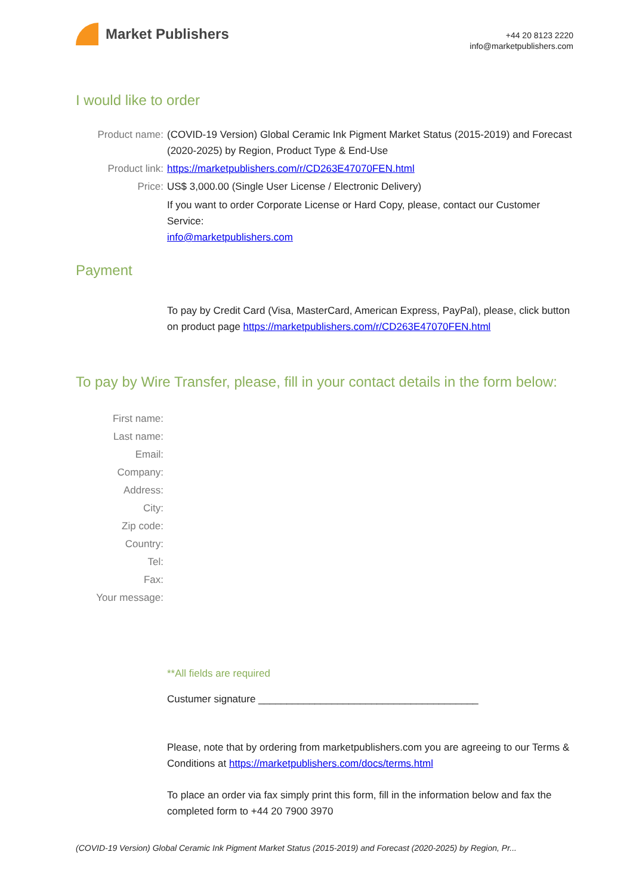Market Publishers
+44 20 8123 2220
info@marketpublishers.com
I would like to order
Product name: (COVID-19 Version) Global Ceramic Ink Pigment Market Status (2015-2019) and Forecast (2020-2025) by Region, Product Type & End-Use
Product link: https://marketpublishers.com/r/CD263E47070FEN.html
Price: US$ 3,000.00 (Single User License / Electronic Delivery)
If you want to order Corporate License or Hard Copy, please, contact our Customer Service:
info@marketpublishers.com
Payment
To pay by Credit Card (Visa, MasterCard, American Express, PayPal), please, click button on product page https://marketpublishers.com/r/CD263E47070FEN.html
To pay by Wire Transfer, please, fill in your contact details in the form below:
First name:
Last name:
Email:
Company:
Address:
City:
Zip code:
Country:
Tel:
Fax:
Your message:
**All fields are required
Custumer signature _______________________________________
Please, note that by ordering from marketpublishers.com you are agreeing to our Terms & Conditions at https://marketpublishers.com/docs/terms.html
To place an order via fax simply print this form, fill in the information below and fax the completed form to +44 20 7900 3970
(COVID-19 Version) Global Ceramic Ink Pigment Market Status (2015-2019) and Forecast (2020-2025) by Region, Pr...